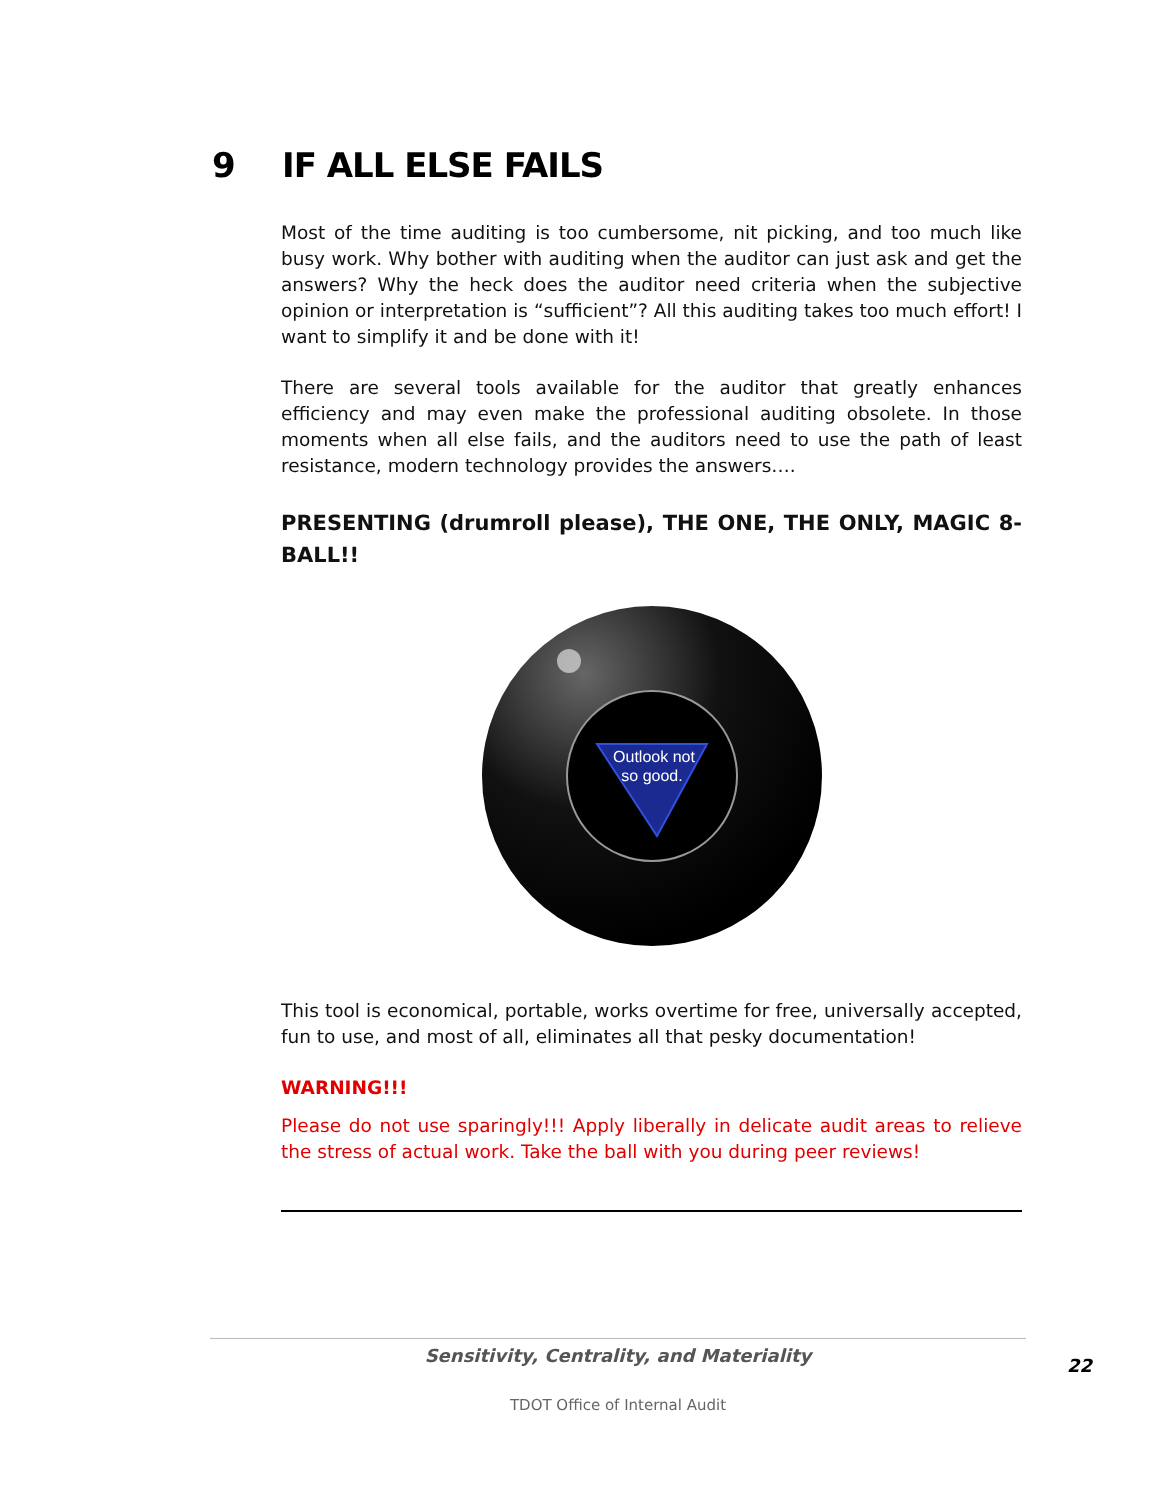9 IF ALL ELSE FAILS
Most of the time auditing is too cumbersome, nit picking, and too much like busy work. Why bother with auditing when the auditor can just ask and get the answers? Why the heck does the auditor need criteria when the subjective opinion or interpretation is “sufficient”? All this auditing takes too much effort! I want to simplify it and be done with it!
There are several tools available for the auditor that greatly enhances efficiency and may even make the professional auditing obsolete. In those moments when all else fails, and the auditors need to use the path of least resistance, modern technology provides the answers….
PRESENTING (drumroll please), THE ONE, THE ONLY, MAGIC 8-BALL!!
Outlook not
so good.
This tool is economical, portable, works overtime for free, universally accepted, fun to use, and most of all, eliminates all that pesky documentation!
WARNING!!!
Please do not use sparingly!!! Apply liberally in delicate audit areas to relieve the stress of actual work. Take the ball with you during peer reviews!
Sensitivity, Centrality, and Materiality
TDOT Office of Internal Audit
22